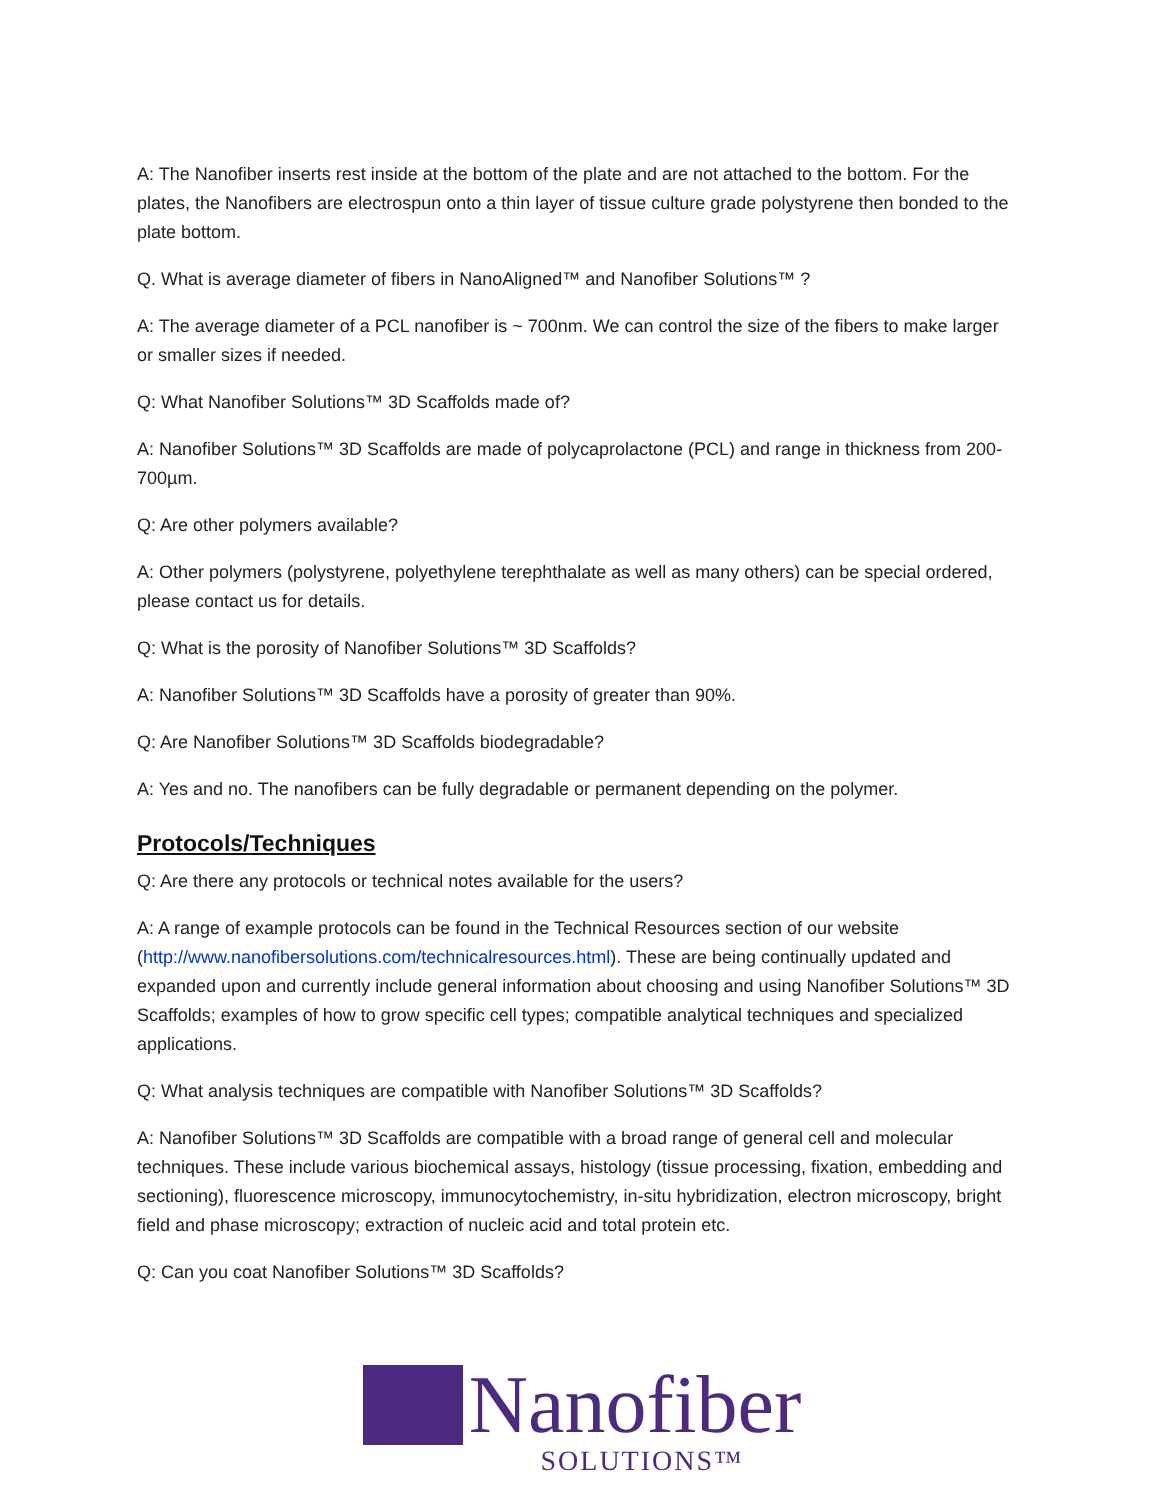A: The Nanofiber inserts rest inside at the bottom of the plate and are not attached to the bottom. For the plates, the Nanofibers are electrospun onto a thin layer of tissue culture grade polystyrene then bonded to the plate bottom.
Q. What is average diameter of fibers in NanoAligned™ and Nanofiber Solutions™ ?
A: The average diameter of a PCL nanofiber is ~ 700nm. We can control the size of the fibers to make larger or smaller sizes if needed.
Q: What Nanofiber Solutions™ 3D Scaffolds made of?
A: Nanofiber Solutions™ 3D Scaffolds are made of polycaprolactone (PCL) and range in thickness from 200-700µm.
Q: Are other polymers available?
A: Other polymers (polystyrene, polyethylene terephthalate as well as many others) can be special ordered, please contact us for details.
Q: What is the porosity of Nanofiber Solutions™ 3D Scaffolds?
A: Nanofiber Solutions™ 3D Scaffolds have a porosity of greater than 90%.
Q: Are Nanofiber Solutions™ 3D Scaffolds biodegradable?
A: Yes and no. The nanofibers can be fully degradable or permanent depending on the polymer.
Protocols/Techniques
Q: Are there any protocols or technical notes available for the users?
A: A range of example protocols can be found in the Technical Resources section of our website (http://www.nanofibersolutions.com/technicalresources.html). These are being continually updated and expanded upon and currently include general information about choosing and using Nanofiber Solutions™ 3D Scaffolds; examples of how to grow specific cell types; compatible analytical techniques and specialized applications.
Q: What analysis techniques are compatible with Nanofiber Solutions™ 3D Scaffolds?
A: Nanofiber Solutions™ 3D Scaffolds are compatible with a broad range of general cell and molecular techniques. These include various biochemical assays, histology (tissue processing, fixation, embedding and sectioning), fluorescence microscopy, immunocytochemistry, in-situ hybridization, electron microscopy, bright field and phase microscopy; extraction of nucleic acid and total protein etc.
Q: Can you coat Nanofiber Solutions™ 3D Scaffolds?
Nanofiber
SOLUTIONS™